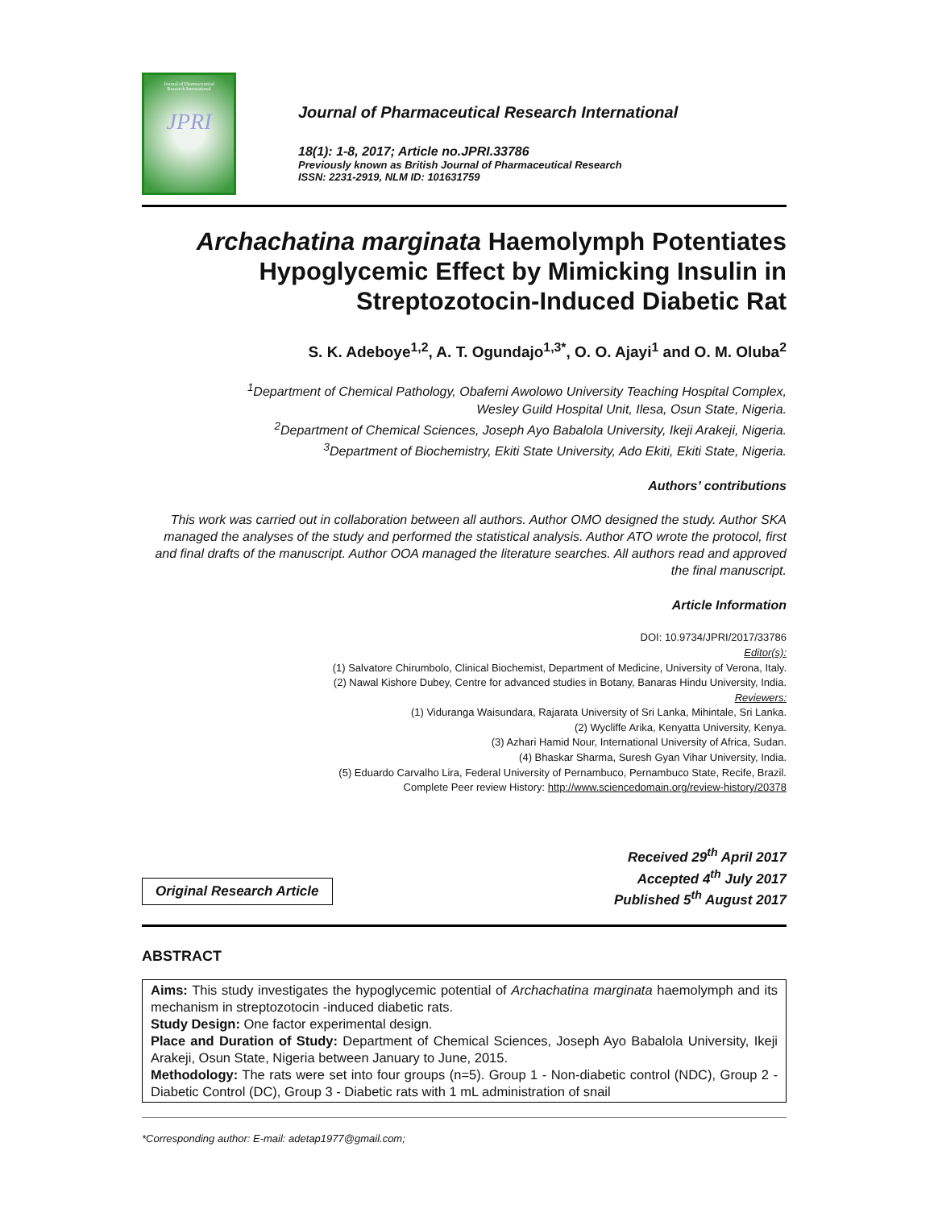Journal of Pharmaceutical
Research International
JPRI
Journal of Pharmaceutical Research International
18(1): 1-8, 2017; Article no.JPRI.33786
Previously known as British Journal of Pharmaceutical Research
ISSN: 2231-2919, NLM ID: 101631759
Archachatina marginata Haemolymph Potentiates Hypoglycemic Effect by Mimicking Insulin in Streptozotocin-Induced Diabetic Rat
S. K. Adeboye<sup>1,2</sup>, A. T. Ogundajo<sup>1,3*</sup>, O. O. Ajayi<sup>1</sup> and O. M. Oluba<sup>2</sup>
<sup>1</sup> Department of Chemical Pathology, Obafemi Awolowo University Teaching Hospital Complex,
Wesley Guild Hospital Unit, Ilesa, Osun State, Nigeria.
<sup>2</sup> Department of Chemical Sciences, Joseph Ayo Babalola University, Ikeji Arakeji, Nigeria.
<sup>3</sup> Department of Biochemistry, Ekiti State University, Ado Ekiti, Ekiti State, Nigeria.
Authors’ contributions
This work was carried out in collaboration between all authors. Author OMO designed the study. Author SKA managed the analyses of the study and performed the statistical analysis. Author ATO wrote the protocol, first and final drafts of the manuscript. Author OOA managed the literature searches. All authors read and approved the final manuscript.
Article Information
DOI: 10.9734/JPRI/2017/33786
Editor(s):
(1) Salvatore Chirumbolo, Clinical Biochemist, Department of Medicine, University of Verona, Italy.
(2) Nawal Kishore Dubey, Centre for advanced studies in Botany, Banaras Hindu University, India.
Reviewers:
(1) Viduranga Waisundara, Rajarata University of Sri Lanka, Mihintale, Sri Lanka.
(2) Wycliffe Arika, Kenyatta University, Kenya.
(3) Azhari Hamid Nour, International University of Africa, Sudan.
(4) Bhaskar Sharma, Suresh Gyan Vihar University, India.
(5) Eduardo Carvalho Lira, Federal University of Pernambuco, Pernambuco State, Recife, Brazil.
Complete Peer review History: http://www.sciencedomain.org/review-history/20378
Original Research Article
Received 29<sup>th</sup> April 2017
Accepted 4<sup>th</sup> July 2017
Published 5<sup>th</sup> August 2017
ABSTRACT
Aims: This study investigates the hypoglycemic potential of Archachatina marginata haemolymph and its mechanism in streptozotocin -induced diabetic rats.
Study Design: One factor experimental design.
Place and Duration of Study: Department of Chemical Sciences, Joseph Ayo Babalola University, Ikeji Arakeji, Osun State, Nigeria between January to June, 2015.
Methodology: The rats were set into four groups (n=5). Group 1 - Non-diabetic control (NDC), Group 2 - Diabetic Control (DC), Group 3 - Diabetic rats with 1 mL administration of snail
*Corresponding author: E-mail: adetap1977@gmail.com;